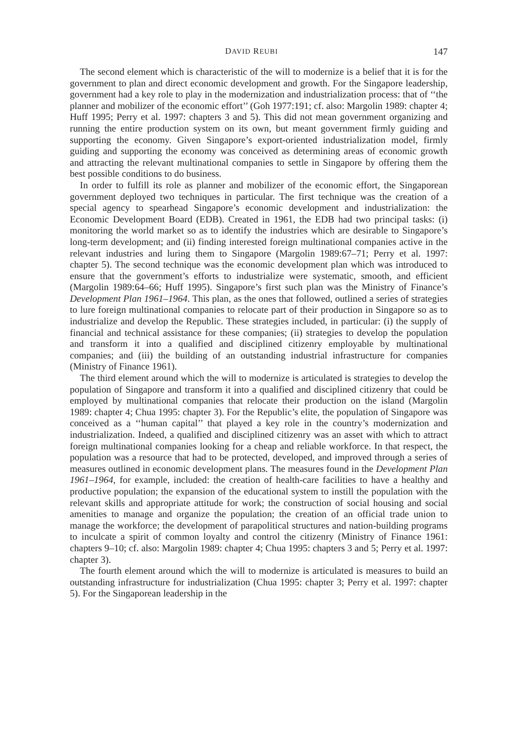DAVID REUBI 147
The second element which is characteristic of the will to modernize is a belief that it is for the government to plan and direct economic development and growth. For the Singapore leadership, government had a key role to play in the modernization and industrialization process: that of ‘‘the planner and mobilizer of the economic effort’’ (Goh 1977:191; cf. also: Margolin 1989: chapter 4; Huff 1995; Perry et al. 1997: chapters 3 and 5). This did not mean government organizing and running the entire production system on its own, but meant government firmly guiding and supporting the economy. Given Singapore’s export-oriented industrialization model, firmly guiding and supporting the economy was conceived as determining areas of economic growth and attracting the relevant multinational companies to settle in Singapore by offering them the best possible conditions to do business.
In order to fulfill its role as planner and mobilizer of the economic effort, the Singaporean government deployed two techniques in particular. The first technique was the creation of a special agency to spearhead Singapore’s economic development and industrialization: the Economic Development Board (EDB). Created in 1961, the EDB had two principal tasks: (i) monitoring the world market so as to identify the industries which are desirable to Singapore’s long-term development; and (ii) finding interested foreign multinational companies active in the relevant industries and luring them to Singapore (Margolin 1989:67–71; Perry et al. 1997: chapter 5). The second technique was the economic development plan which was introduced to ensure that the government’s efforts to industrialize were systematic, smooth, and efficient (Margolin 1989:64–66; Huff 1995). Singapore’s first such plan was the Ministry of Finance’s Development Plan 1961–1964. This plan, as the ones that followed, outlined a series of strategies to lure foreign multinational companies to relocate part of their production in Singapore so as to industrialize and develop the Republic. These strategies included, in particular: (i) the supply of financial and technical assistance for these companies; (ii) strategies to develop the population and transform it into a qualified and disciplined citizenry employable by multinational companies; and (iii) the building of an outstanding industrial infrastructure for companies (Ministry of Finance 1961).
The third element around which the will to modernize is articulated is strategies to develop the population of Singapore and transform it into a qualified and disciplined citizenry that could be employed by multinational companies that relocate their production on the island (Margolin 1989: chapter 4; Chua 1995: chapter 3). For the Republic’s elite, the population of Singapore was conceived as a ‘‘human capital’’ that played a key role in the country’s modernization and industrialization. Indeed, a qualified and disciplined citizenry was an asset with which to attract foreign multinational companies looking for a cheap and reliable workforce. In that respect, the population was a resource that had to be protected, developed, and improved through a series of measures outlined in economic development plans. The measures found in the Development Plan 1961–1964, for example, included: the creation of health-care facilities to have a healthy and productive population; the expansion of the educational system to instill the population with the relevant skills and appropriate attitude for work; the construction of social housing and social amenities to manage and organize the population; the creation of an official trade union to manage the workforce; the development of parapolitical structures and nation-building programs to inculcate a spirit of common loyalty and control the citizenry (Ministry of Finance 1961: chapters 9–10; cf. also: Margolin 1989: chapter 4; Chua 1995: chapters 3 and 5; Perry et al. 1997: chapter 3).
The fourth element around which the will to modernize is articulated is measures to build an outstanding infrastructure for industrialization (Chua 1995: chapter 3; Perry et al. 1997: chapter 5). For the Singaporean leadership in the